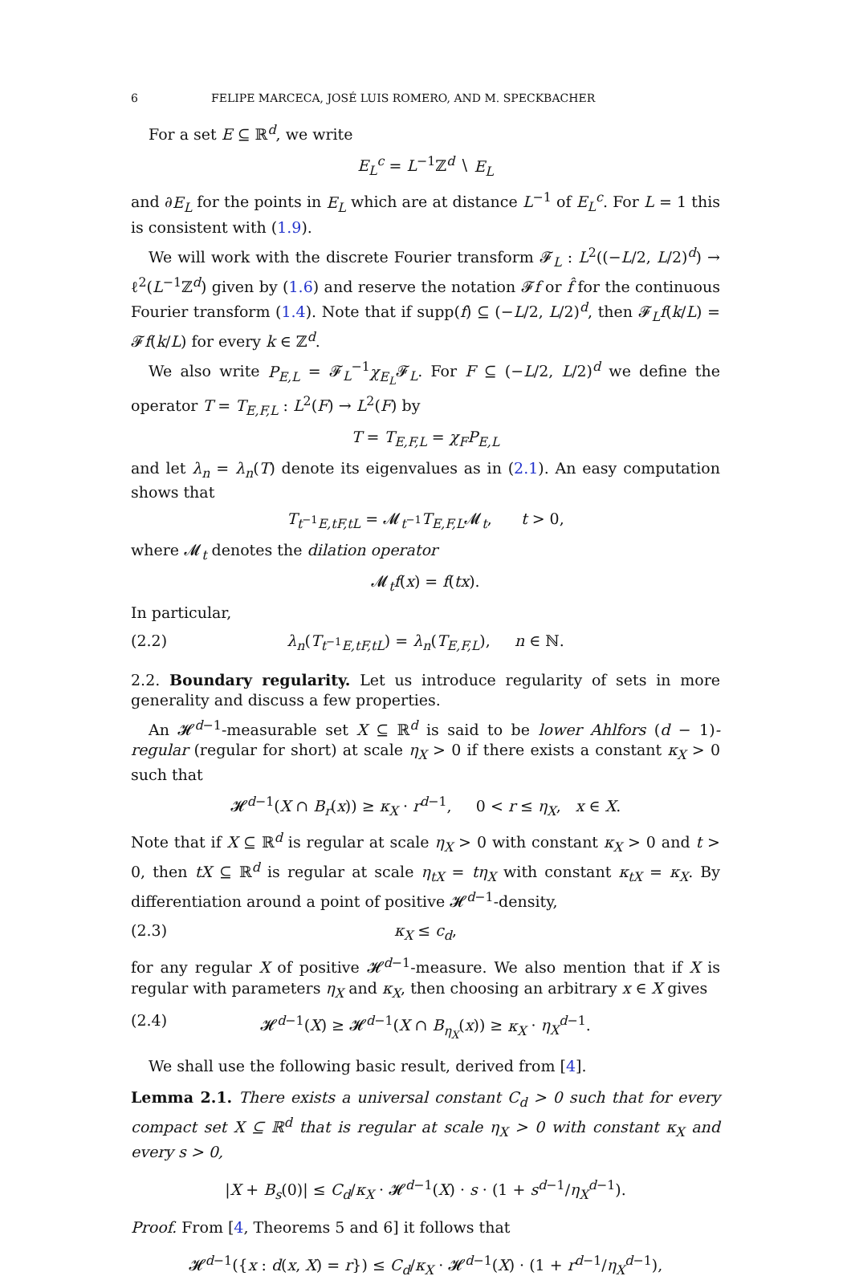6 FELIPE MARCECA, JOSÉ LUIS ROMERO, AND M. SPECKBACHER
For a set E ⊆ ℝ<sup>d</sup>, we write
E<sub>L</sub><sup>c</sup> = L<sup>−1</sup>ℤ<sup>d</sup> ∖ E<sub>L</sub>
and ∂E<sub>L</sub> for the points in E<sub>L</sub> which are at distance L<sup>−1</sup> of E<sub>L</sub><sup>c</sup>. For L = 1 this is consistent with (1.9).
We will work with the discrete Fourier transform 𝓕<sub>L</sub> : L<sup>2</sup>((−L/2, L/2)<sup>d</sup>) → ℓ<sup>2</sup>(L<sup>−1</sup>ℤ<sup>d</sup>) given by (1.6) and reserve the notation 𝓕f or f̂ for the continuous Fourier transform (1.4). Note that if supp(f) ⊆ (−L/2, L/2)<sup>d</sup>, then 𝓕<sub>L</sub>f(k/L) = 𝓕f(k/L) for every k ∈ ℤ<sup>d</sup>.
We also write P<sub>E,L</sub> = 𝓕<sub>L</sub><sup>−1</sup>χ<sub>E<sub>L</sub></sub>𝓕<sub>L</sub>. For F ⊆ (−L/2, L/2)<sup>d</sup> we define the operator T = T<sub>E,F,L</sub> : L<sup>2</sup>(F) → L<sup>2</sup>(F) by
T = T<sub>E,F,L</sub> = χ<sub>F</sub>P<sub>E,L</sub>
and let λ<sub>n</sub> = λ<sub>n</sub>(T) denote its eigenvalues as in (2.1). An easy computation shows that
T<sub>t<sup>−1</sup>E,tF,tL</sub> = 𝓜<sub>t<sup>−1</sup></sub>T<sub>E,F,L</sub>𝓜<sub>t</sub>, t > 0,
where 𝓜<sub>t</sub> denotes the dilation operator
𝓜<sub>t</sub>f(x) = f(tx).
In particular,
(2.2) λ<sub>n</sub>(T<sub>t<sup>−1</sup>E,tF,tL</sub>) = λ<sub>n</sub>(T<sub>E,F,L</sub>), n ∈ ℕ.
2.2. Boundary regularity. Let us introduce regularity of sets in more generality and discuss a few properties.
An 𝓗<sup>d−1</sup>-measurable set X ⊆ ℝ<sup>d</sup> is said to be lower Ahlfors (d − 1)-regular (regular for short) at scale η<sub>X</sub> > 0 if there exists a constant κ<sub>X</sub> > 0 such that
𝓗<sup>d−1</sup>(X ∩ B<sub>r</sub>(x)) ≥ κ<sub>X</sub> · r<sup>d−1</sup>, 0 < r ≤ η<sub>X</sub>, x ∈ X.
Note that if X ⊆ ℝ<sup>d</sup> is regular at scale η<sub>X</sub> > 0 with constant κ<sub>X</sub> > 0 and t > 0, then tX ⊆ ℝ<sup>d</sup> is regular at scale η<sub>tX</sub> = tη<sub>X</sub> with constant κ<sub>tX</sub> = κ<sub>X</sub>. By differentiation around a point of positive 𝓗<sup>d−1</sup>-density,
(2.3) κ<sub>X</sub> ≤ c<sub>d</sub>,
for any regular X of positive 𝓗<sup>d−1</sup>-measure. We also mention that if X is regular with parameters η<sub>X</sub> and κ<sub>X</sub>, then choosing an arbitrary x ∈ X gives
(2.4) 𝓗<sup>d−1</sup>(X) ≥ 𝓗<sup>d−1</sup>(X ∩ B<sub>η<sub>X</sub></sub>(x)) ≥ κ<sub>X</sub> · η<sub>X</sub><sup>d−1</sup>.
We shall use the following basic result, derived from [4].
Lemma 2.1. There exists a universal constant C<sub>d</sub> > 0 such that for every compact set X ⊆ ℝ<sup>d</sup> that is regular at scale η<sub>X</sub> > 0 with constant κ<sub>X</sub> and every s > 0,
|X + B<sub>s</sub>(0)| ≤ C<sub>d</sub>/κ<sub>X</sub> · 𝓗<sup>d−1</sup>(X) · s · (1 + s<sup>d−1</sup>/η<sub>X</sub><sup>d−1</sup>).
Proof. From [4, Theorems 5 and 6] it follows that
𝓗<sup>d−1</sup>({x : d(x, X) = r}) ≤ C<sub>d</sub>/κ<sub>X</sub> · 𝓗<sup>d−1</sup>(X) · (1 + r<sup>d−1</sup>/η<sub>X</sub><sup>d−1</sup>),